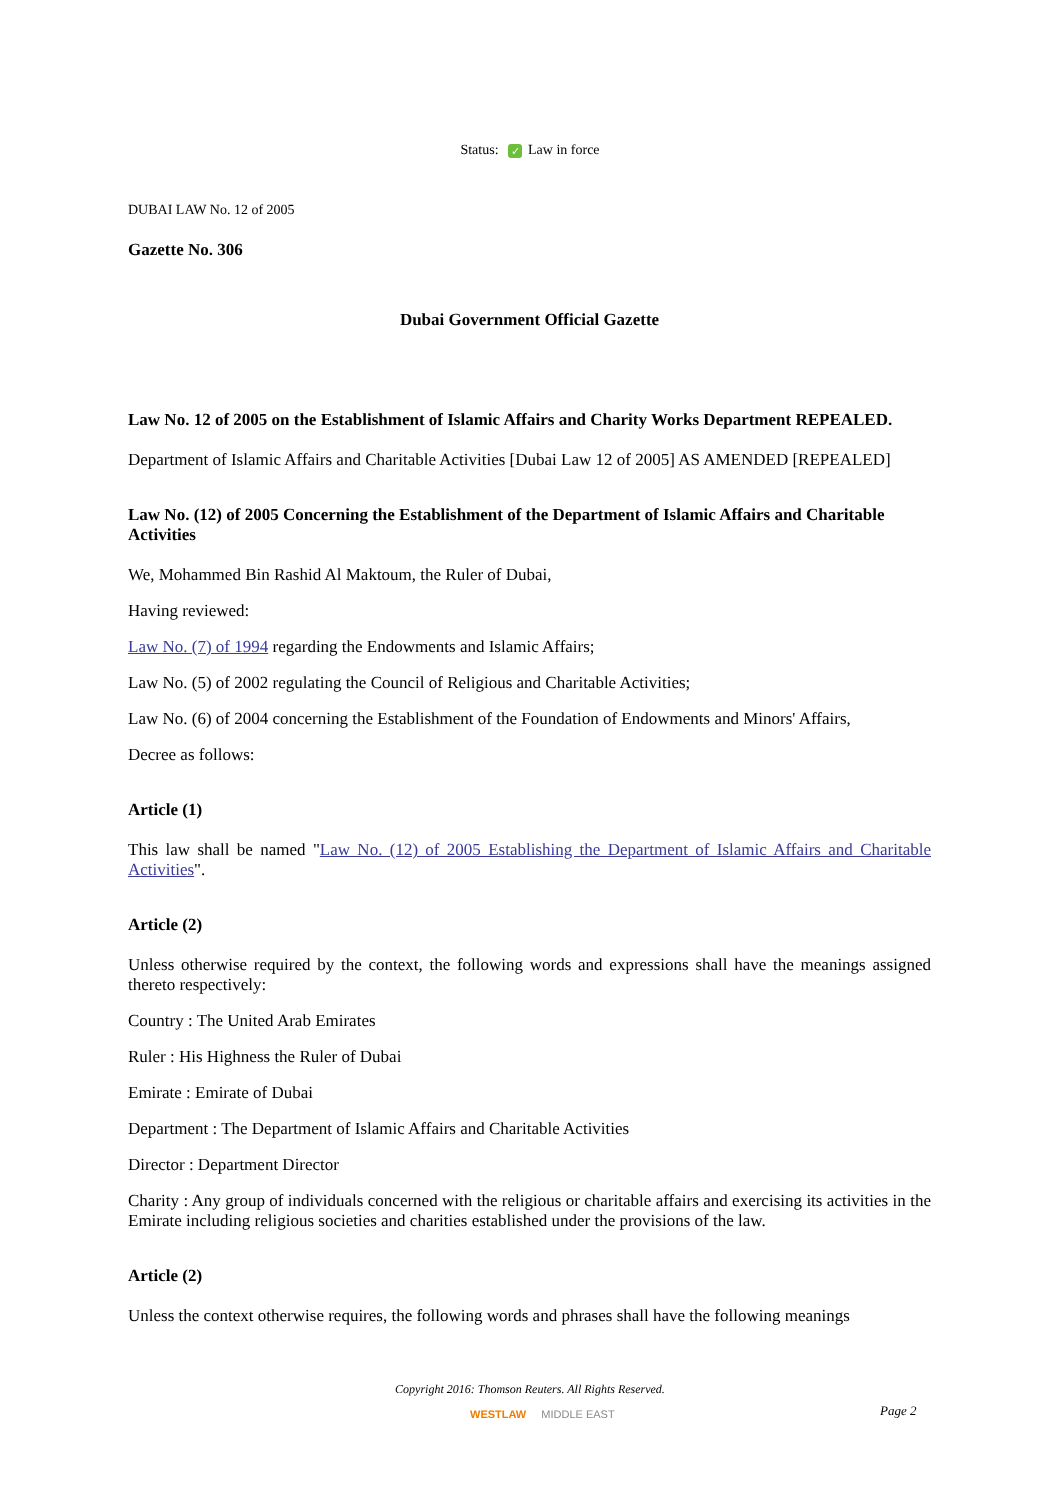Status: ✓ Law in force
DUBAI LAW No. 12 of 2005
Gazette No. 306
Dubai Government Official Gazette
Law No. 12 of 2005 on the Establishment of Islamic Affairs and Charity Works Department REPEALED.
Department of Islamic Affairs and Charitable Activities [Dubai Law 12 of 2005] AS AMENDED [REPEALED]
Law No. (12) of 2005 Concerning the Establishment of the Department of Islamic Affairs and Charitable Activities
We, Mohammed Bin Rashid Al Maktoum, the Ruler of Dubai,
Having reviewed:
Law No. (7) of 1994 regarding the Endowments and Islamic Affairs;
Law No. (5) of 2002 regulating the Council of Religious and Charitable Activities;
Law No. (6) of 2004 concerning the Establishment of the Foundation of Endowments and Minors' Affairs,
Decree as follows:
Article (1)
This law shall be named "Law No. (12) of 2005 Establishing the Department of Islamic Affairs and Charitable Activities".
Article (2)
Unless otherwise required by the context, the following words and expressions shall have the meanings assigned thereto respectively:
Country : The United Arab Emirates
Ruler : His Highness the Ruler of Dubai
Emirate : Emirate of Dubai
Department : The Department of Islamic Affairs and Charitable Activities
Director : Department Director
Charity : Any group of individuals concerned with the religious or charitable affairs and exercising its activities in the Emirate including religious societies and charities established under the provisions of the law.
Article (2)
Unless the context otherwise requires, the following words and phrases shall have the following meanings
Copyright 2016: Thomson Reuters. All Rights Reserved.
WESTLAW MIDDLE EAST Page 2